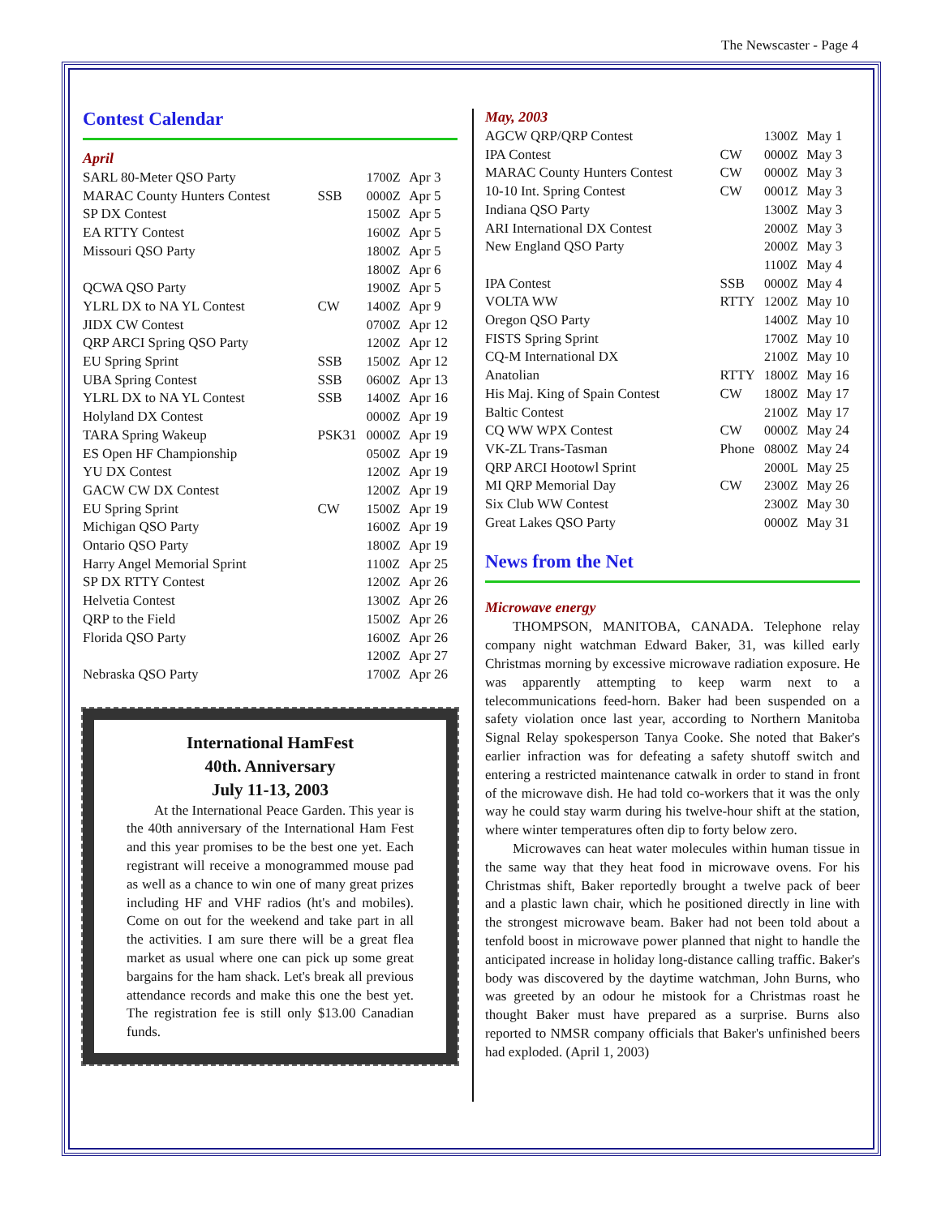The Newscaster - Page 4
Contest Calendar
April
| SARL 80-Meter QSO Party | | 1700Z | Apr 3 |
| MARAC County Hunters Contest | SSB | 0000Z | Apr 5 |
| SP DX Contest | | 1500Z | Apr 5 |
| EA RTTY Contest | | 1600Z | Apr 5 |
| Missouri QSO Party | | 1800Z | Apr 5 |
| | | 1800Z | Apr 6 |
| QCWA QSO Party | | 1900Z | Apr 5 |
| YLRL DX to NA YL Contest | CW | 1400Z | Apr 9 |
| JIDX CW Contest | | 0700Z | Apr 12 |
| QRP ARCI Spring QSO Party | | 1200Z | Apr 12 |
| EU Spring Sprint | SSB | 1500Z | Apr 12 |
| UBA Spring Contest | SSB | 0600Z | Apr 13 |
| YLRL DX to NA YL Contest | SSB | 1400Z | Apr 16 |
| Holyland DX Contest | | 0000Z | Apr 19 |
| TARA Spring Wakeup | PSK31 | 0000Z | Apr 19 |
| ES Open HF Championship | | 0500Z | Apr 19 |
| YU DX Contest | | 1200Z | Apr 19 |
| GACW CW DX Contest | | 1200Z | Apr 19 |
| EU Spring Sprint | CW | 1500Z | Apr 19 |
| Michigan QSO Party | | 1600Z | Apr 19 |
| Ontario QSO Party | | 1800Z | Apr 19 |
| Harry Angel Memorial Sprint | | 1100Z | Apr 25 |
| SP DX RTTY Contest | | 1200Z | Apr 26 |
| Helvetia Contest | | 1300Z | Apr 26 |
| QRP to the Field | | 1500Z | Apr 26 |
| Florida QSO Party | | 1600Z | Apr 26 |
| | | 1200Z | Apr 27 |
| Nebraska QSO Party | | 1700Z | Apr 26 |
International HamFest
40th. Anniversary
July 11-13, 2003
At the International Peace Garden. This year is the 40th anniversary of the International Ham Fest and this year promises to be the best one yet. Each registrant will receive a monogrammed mouse pad as well as a chance to win one of many great prizes including HF and VHF radios (ht's and mobiles). Come on out for the weekend and take part in all the activities. I am sure there will be a great flea market as usual where one can pick up some great bargains for the ham shack. Let's break all previous attendance records and make this one the best yet. The registration fee is still only $13.00 Canadian funds.
May, 2003
| AGCW QRP/QRP Contest | | 1300Z | May 1 |
| IPA Contest | CW | 0000Z | May 3 |
| MARAC County Hunters Contest | CW | 0000Z | May 3 |
| 10-10 Int. Spring Contest | CW | 0001Z | May 3 |
| Indiana QSO Party | | 1300Z | May 3 |
| ARI International DX Contest | | 2000Z | May 3 |
| New England QSO Party | | 2000Z | May 3 |
| | | 1100Z | May 4 |
| IPA Contest | SSB | 0000Z | May 4 |
| VOLTA WW | RTTY | 1200Z | May 10 |
| Oregon QSO Party | | 1400Z | May 10 |
| FISTS Spring Sprint | | 1700Z | May 10 |
| CQ-M International DX | | 2100Z | May 10 |
| Anatolian | RTTY | 1800Z | May 16 |
| His Maj. King of Spain Contest | CW | 1800Z | May 17 |
| Baltic Contest | | 2100Z | May 17 |
| CQ WW WPX Contest | CW | 0000Z | May 24 |
| VK-ZL Trans-Tasman | Phone | 0800Z | May 24 |
| QRP ARCI Hootowl Sprint | | 2000L | May 25 |
| MI QRP Memorial Day | CW | 2300Z | May 26 |
| Six Club WW Contest | | 2300Z | May 30 |
| Great Lakes QSO Party | | 0000Z | May 31 |
News from the Net
Microwave energy
THOMPSON, MANITOBA, CANADA. Telephone relay company night watchman Edward Baker, 31, was killed early Christmas morning by excessive microwave radiation exposure. He was apparently attempting to keep warm next to a telecommunications feed-horn. Baker had been suspended on a safety violation once last year, according to Northern Manitoba Signal Relay spokesperson Tanya Cooke. She noted that Baker's earlier infraction was for defeating a safety shutoff switch and entering a restricted maintenance catwalk in order to stand in front of the microwave dish. He had told co-workers that it was the only way he could stay warm during his twelve-hour shift at the station, where winter temperatures often dip to forty below zero.
Microwaves can heat water molecules within human tissue in the same way that they heat food in microwave ovens. For his Christmas shift, Baker reportedly brought a twelve pack of beer and a plastic lawn chair, which he positioned directly in line with the strongest microwave beam. Baker had not been told about a tenfold boost in microwave power planned that night to handle the anticipated increase in holiday long-distance calling traffic. Baker's body was discovered by the daytime watchman, John Burns, who was greeted by an odour he mistook for a Christmas roast he thought Baker must have prepared as a surprise. Burns also reported to NMSR company officials that Baker's unfinished beers had exploded. (April 1, 2003)